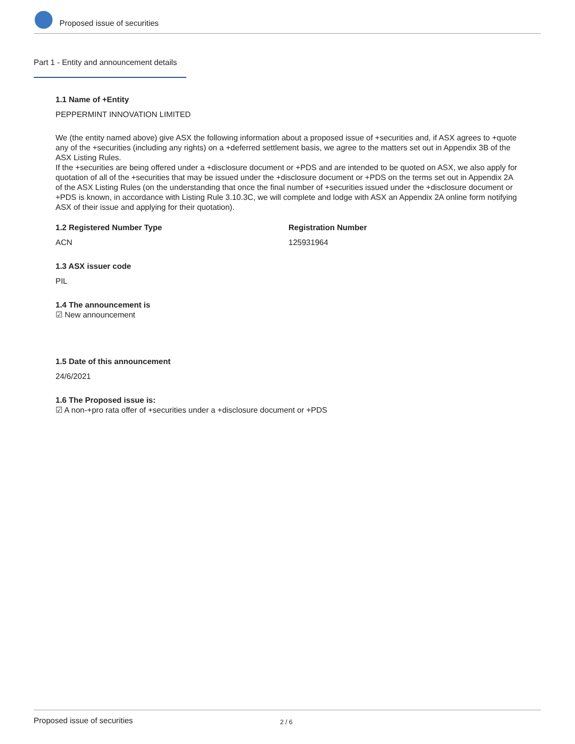Proposed issue of securities
Part 1 - Entity and announcement details
1.1 Name of +Entity
PEPPERMINT INNOVATION LIMITED
We (the entity named above) give ASX the following information about a proposed issue of +securities and, if ASX agrees to +quote any of the +securities (including any rights) on a +deferred settlement basis, we agree to the matters set out in Appendix 3B of the ASX Listing Rules.
If the +securities are being offered under a +disclosure document or +PDS and are intended to be quoted on ASX, we also apply for quotation of all of the +securities that may be issued under the +disclosure document or +PDS on the terms set out in Appendix 2A of the ASX Listing Rules (on the understanding that once the final number of +securities issued under the +disclosure document or +PDS is known, in accordance with Listing Rule 3.10.3C, we will complete and lodge with ASX an Appendix 2A online form notifying ASX of their issue and applying for their quotation).
1.2 Registered Number Type
ACN
Registration Number
125931964
1.3 ASX issuer code
PIL
1.4 The announcement is
☑ New announcement
1.5 Date of this announcement
24/6/2021
1.6 The Proposed issue is:
☑ A non-+pro rata offer of +securities under a +disclosure document or +PDS
Proposed issue of securities 2 / 6